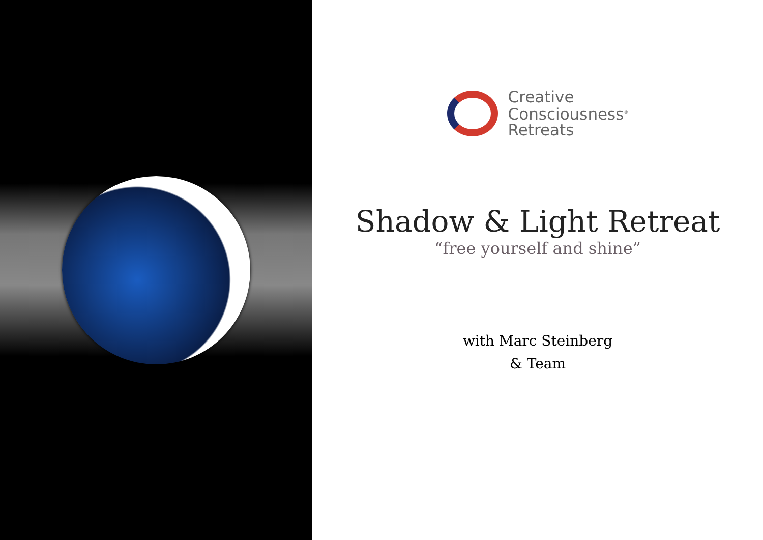Creative
Consciousness<sup>®</sup>
Retreats
Shadow & Light Retreat
“free yourself and shine”
with Marc Steinberg
& Team